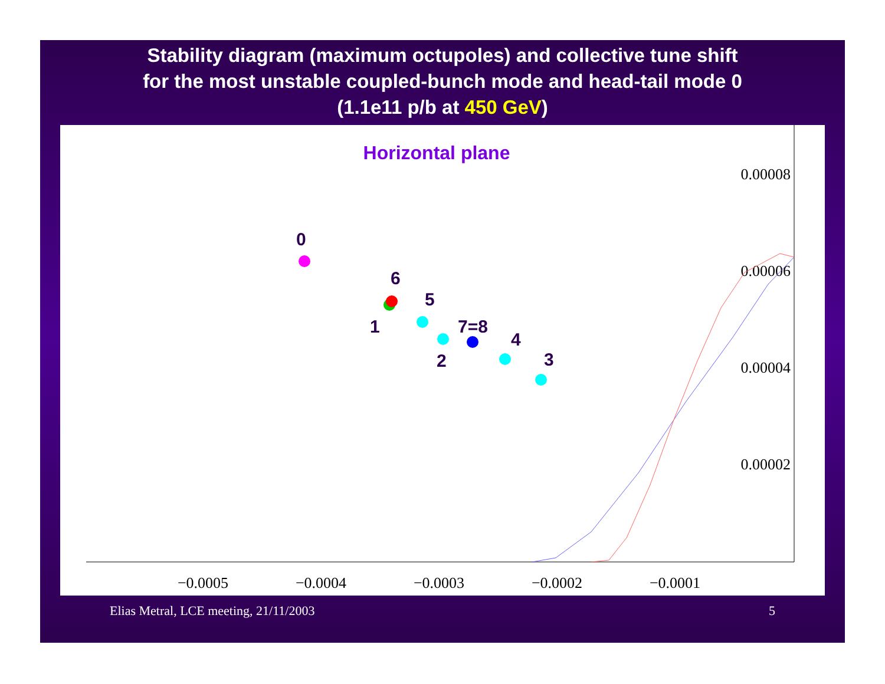Stability diagram (maximum octupoles) and collective tune shift
for the most unstable coupled-bunch mode and head-tail mode 0
(1.1e11 p/b at 450 GeV)
Horizontal plane
−0.0005
−0.0004
−0.0003
−0.0002
−0.0001
0.00008
0.00006
0.00004
0.00002
0
6
5
1
7=8
2
4
3
Elias Metral, LCE meeting, 21/11/2003 5